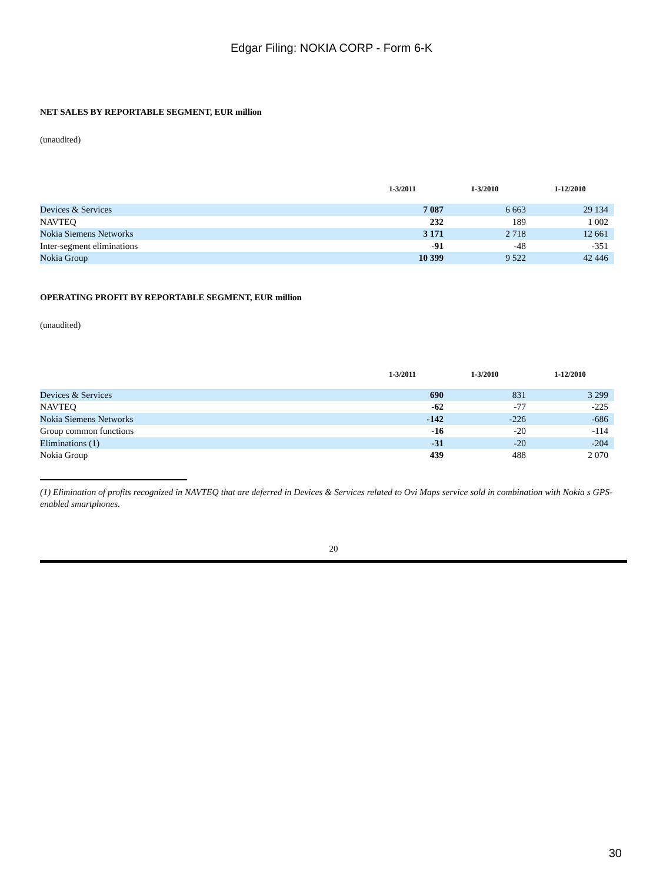Edgar Filing: NOKIA CORP - Form 6-K
NET SALES BY REPORTABLE SEGMENT, EUR million
(unaudited)
| | 1-3/2011 | 1-3/2010 | 1-12/2010 |
| --- | --- | --- | --- |
| Devices & Services | 7 087 | 6 663 | 29 134 |
| NAVTEQ | 232 | 189 | 1 002 |
| Nokia Siemens Networks | 3 171 | 2 718 | 12 661 |
| Inter-segment eliminations | -91 | -48 | -351 |
| Nokia Group | 10 399 | 9 522 | 42 446 |
OPERATING PROFIT BY REPORTABLE SEGMENT, EUR million
(unaudited)
| | 1-3/2011 | 1-3/2010 | 1-12/2010 |
| --- | --- | --- | --- |
| Devices & Services | 690 | 831 | 3 299 |
| NAVTEQ | -62 | -77 | -225 |
| Nokia Siemens Networks | -142 | -226 | -686 |
| Group common functions | -16 | -20 | -114 |
| Eliminations (1) | -31 | -20 | -204 |
| Nokia Group | 439 | 488 | 2 070 |
(1) Elimination of profits recognized in NAVTEQ that are deferred in Devices & Services related to Ovi Maps service sold in combination with Nokia s GPS-enabled smartphones.
20
30